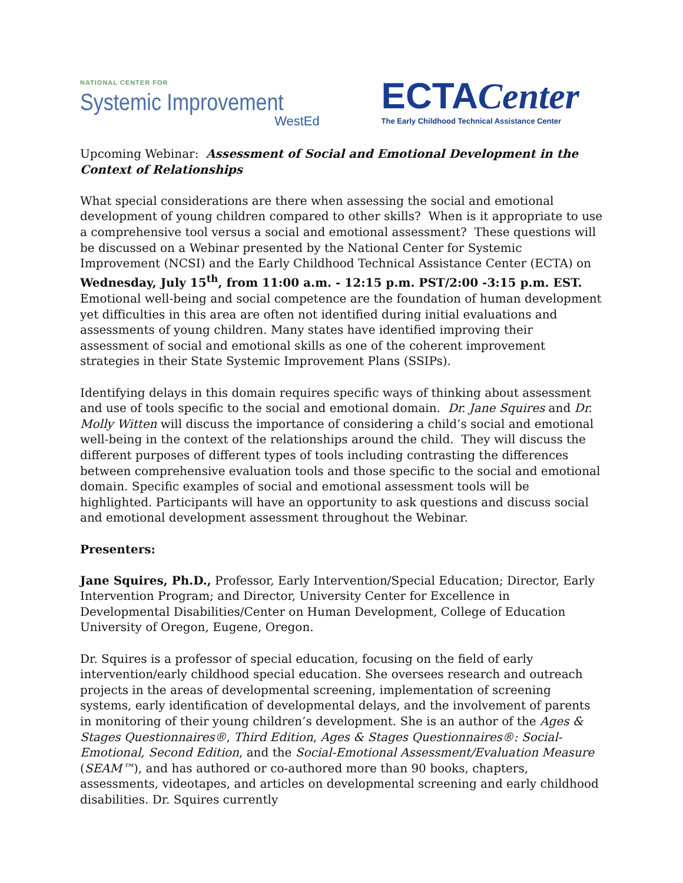NATIONAL CENTER FOR
Systemic Improvement
WestEd
ECTACenter
The Early Childhood Technical Assistance Center
Upcoming Webinar: Assessment of Social and Emotional Development in the Context of Relationships
What special considerations are there when assessing the social and emotional development of young children compared to other skills? When is it appropriate to use a comprehensive tool versus a social and emotional assessment? These questions will be discussed on a Webinar presented by the National Center for Systemic Improvement (NCSI) and the Early Childhood Technical Assistance Center (ECTA) on Wednesday, July 15<sup>th</sup>, from 11:00 a.m. - 12:15 p.m. PST/2:00 -3:15 p.m. EST. Emotional well-being and social competence are the foundation of human development yet difficulties in this area are often not identified during initial evaluations and assessments of young children. Many states have identified improving their assessment of social and emotional skills as one of the coherent improvement strategies in their State Systemic Improvement Plans (SSIPs).
Identifying delays in this domain requires specific ways of thinking about assessment and use of tools specific to the social and emotional domain. Dr. Jane Squires and Dr. Molly Witten will discuss the importance of considering a child’s social and emotional well-being in the context of the relationships around the child. They will discuss the different purposes of different types of tools including contrasting the differences between comprehensive evaluation tools and those specific to the social and emotional domain. Specific examples of social and emotional assessment tools will be highlighted. Participants will have an opportunity to ask questions and discuss social and emotional development assessment throughout the Webinar.
Presenters:
Jane Squires, Ph.D., Professor, Early Intervention/Special Education; Director, Early Intervention Program; and Director, University Center for Excellence in Developmental Disabilities/Center on Human Development, College of Education University of Oregon, Eugene, Oregon.
Dr. Squires is a professor of special education, focusing on the field of early intervention/early childhood special education. She oversees research and outreach projects in the areas of developmental screening, implementation of screening systems, early identification of developmental delays, and the involvement of parents in monitoring of their young children’s development. She is an author of the Ages & Stages Questionnaires®, Third Edition, Ages & Stages Questionnaires®: Social-Emotional, Second Edition, and the Social-Emotional Assessment/Evaluation Measure (SEAM™), and has authored or co-authored more than 90 books, chapters, assessments, videotapes, and articles on developmental screening and early childhood disabilities. Dr. Squires currently